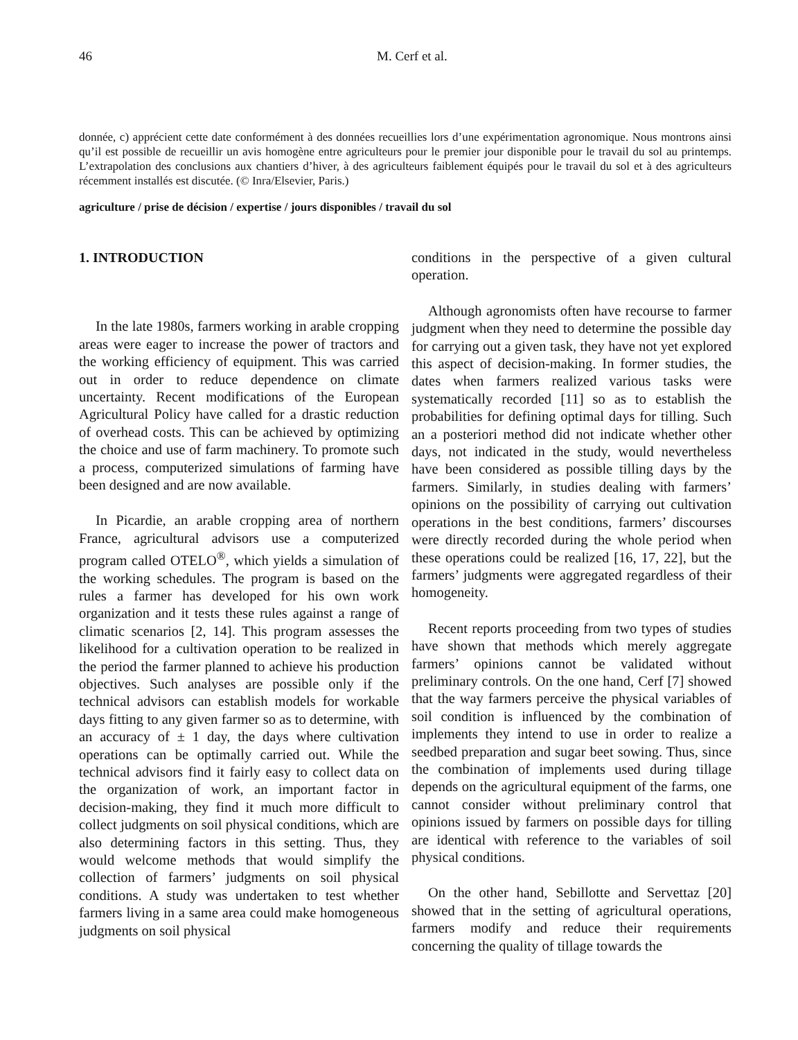46 M. Cerf et al.
donnée, c) apprécient cette date conformément à des données recueillies lors d’une expérimentation agronomique. Nous montrons ainsi qu’il est possible de recueillir un avis homogène entre agriculteurs pour le premier jour disponible pour le travail du sol au printemps. L’extrapolation des conclusions aux chantiers d’hiver, à des agriculteurs faiblement équipés pour le travail du sol et à des agriculteurs récemment installés est discutée. (© Inra/Elsevier, Paris.)
agriculture / prise de décision / expertise / jours disponibles / travail du sol
1. INTRODUCTION
In the late 1980s, farmers working in arable cropping areas were eager to increase the power of tractors and the working efficiency of equipment. This was carried out in order to reduce dependence on climate uncertainty. Recent modifications of the European Agricultural Policy have called for a drastic reduction of overhead costs. This can be achieved by optimizing the choice and use of farm machinery. To promote such a process, computerized simulations of farming have been designed and are now available.
In Picardie, an arable cropping area of northern France, agricultural advisors use a computerized program called OTELO<sup>®</sup>, which yields a simulation of the working schedules. The program is based on the rules a farmer has developed for his own work organization and it tests these rules against a range of climatic scenarios [2, 14]. This program assesses the likelihood for a cultivation operation to be realized in the period the farmer planned to achieve his production objectives. Such analyses are possible only if the technical advisors can establish models for workable days fitting to any given farmer so as to determine, with an accuracy of ± 1 day, the days where cultivation operations can be optimally carried out. While the technical advisors find it fairly easy to collect data on the organization of work, an important factor in decision-making, they find it much more difficult to collect judgments on soil physical conditions, which are also determining factors in this setting. Thus, they would welcome methods that would simplify the collection of farmers’ judgments on soil physical conditions. A study was undertaken to test whether farmers living in a same area could make homogeneous judgments on soil physical
conditions in the perspective of a given cultural operation.
Although agronomists often have recourse to farmer judgment when they need to determine the possible day for carrying out a given task, they have not yet explored this aspect of decision-making. In former studies, the dates when farmers realized various tasks were systematically recorded [11] so as to establish the probabilities for defining optimal days for tilling. Such an a posteriori method did not indicate whether other days, not indicated in the study, would nevertheless have been considered as possible tilling days by the farmers. Similarly, in studies dealing with farmers’ opinions on the possibility of carrying out cultivation operations in the best conditions, farmers’ discourses were directly recorded during the whole period when these operations could be realized [16, 17, 22], but the farmers’ judgments were aggregated regardless of their homogeneity.
Recent reports proceeding from two types of studies have shown that methods which merely aggregate farmers’ opinions cannot be validated without preliminary controls. On the one hand, Cerf [7] showed that the way farmers perceive the physical variables of soil condition is influenced by the combination of implements they intend to use in order to realize a seedbed preparation and sugar beet sowing. Thus, since the combination of implements used during tillage depends on the agricultural equipment of the farms, one cannot consider without preliminary control that opinions issued by farmers on possible days for tilling are identical with reference to the variables of soil physical conditions.
On the other hand, Sebillotte and Servettaz [20] showed that in the setting of agricultural operations, farmers modify and reduce their requirements concerning the quality of tillage towards the